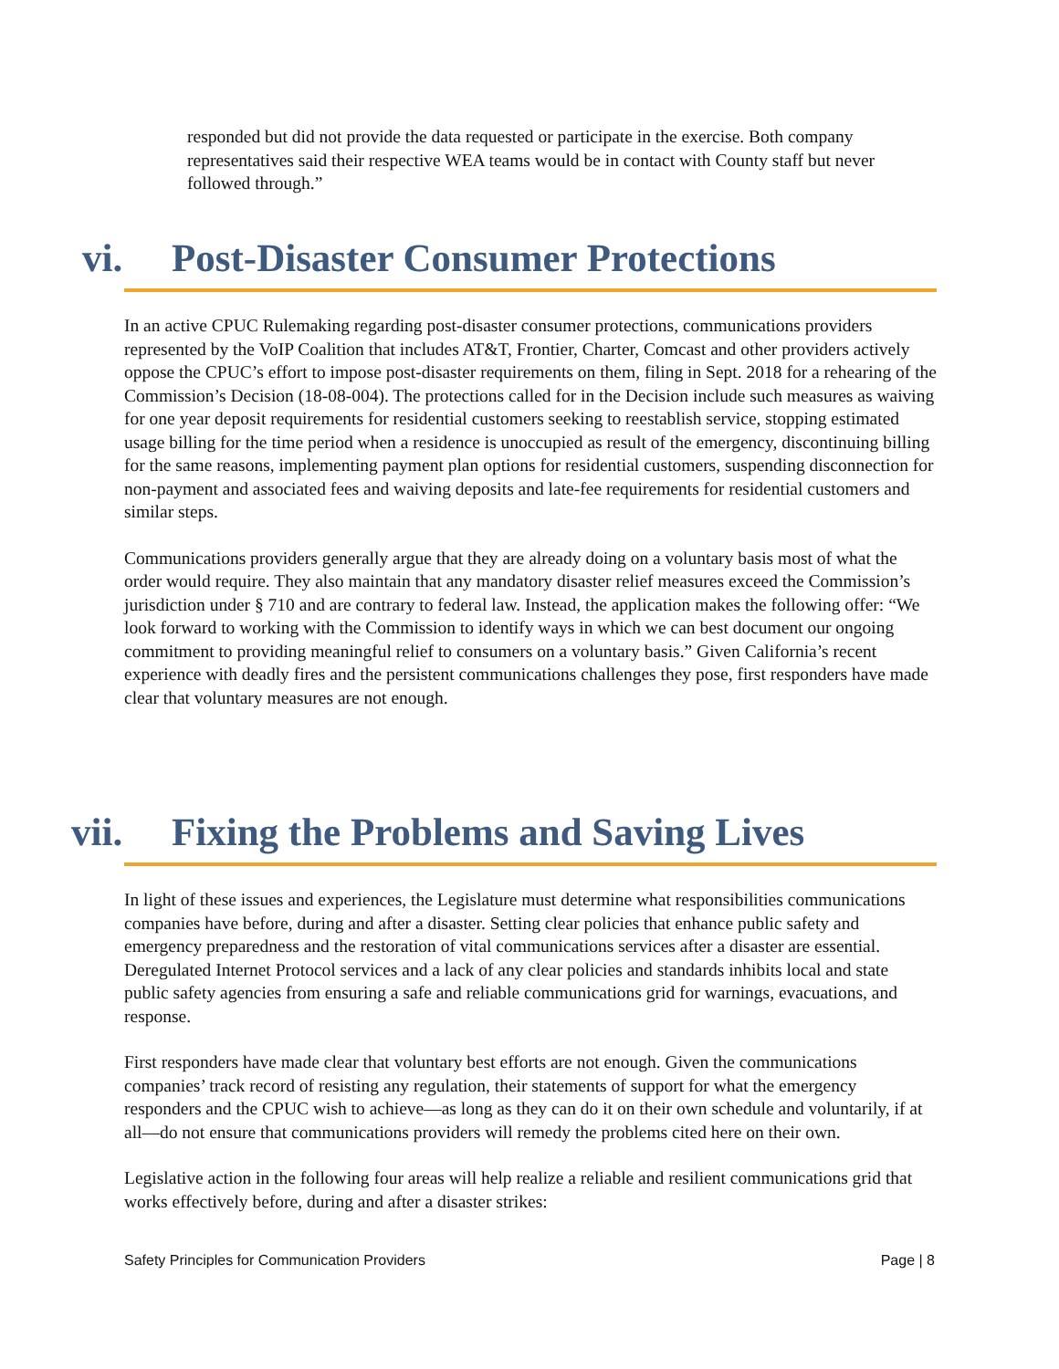responded but did not provide the data requested or participate in the exercise. Both company representatives said their respective WEA teams would be in contact with County staff but never followed through.”
vi. Post-Disaster Consumer Protections
In an active CPUC Rulemaking regarding post-disaster consumer protections, communications providers represented by the VoIP Coalition that includes AT&T, Frontier, Charter, Comcast and other providers actively oppose the CPUC’s effort to impose post-disaster requirements on them, filing in Sept. 2018 for a rehearing of the Commission’s Decision (18-08-004). The protections called for in the Decision include such measures as waiving for one year deposit requirements for residential customers seeking to reestablish service, stopping estimated usage billing for the time period when a residence is unoccupied as result of the emergency, discontinuing billing for the same reasons, implementing payment plan options for residential customers, suspending disconnection for non-payment and associated fees and waiving deposits and late-fee requirements for residential customers and similar steps.
Communications providers generally argue that they are already doing on a voluntary basis most of what the order would require. They also maintain that any mandatory disaster relief measures exceed the Commission’s jurisdiction under § 710 and are contrary to federal law. Instead, the application makes the following offer: “We look forward to working with the Commission to identify ways in which we can best document our ongoing commitment to providing meaningful relief to consumers on a voluntary basis.” Given California’s recent experience with deadly fires and the persistent communications challenges they pose, first responders have made clear that voluntary measures are not enough.
vii. Fixing the Problems and Saving Lives
In light of these issues and experiences, the Legislature must determine what responsibilities communications companies have before, during and after a disaster. Setting clear policies that enhance public safety and emergency preparedness and the restoration of vital communications services after a disaster are essential. Deregulated Internet Protocol services and a lack of any clear policies and standards inhibits local and state public safety agencies from ensuring a safe and reliable communications grid for warnings, evacuations, and response.
First responders have made clear that voluntary best efforts are not enough. Given the communications companies’ track record of resisting any regulation, their statements of support for what the emergency responders and the CPUC wish to achieve—as long as they can do it on their own schedule and voluntarily, if at all—do not ensure that communications providers will remedy the problems cited here on their own.
Legislative action in the following four areas will help realize a reliable and resilient communications grid that works effectively before, during and after a disaster strikes:
Safety Principles for Communication Providers Page | 8